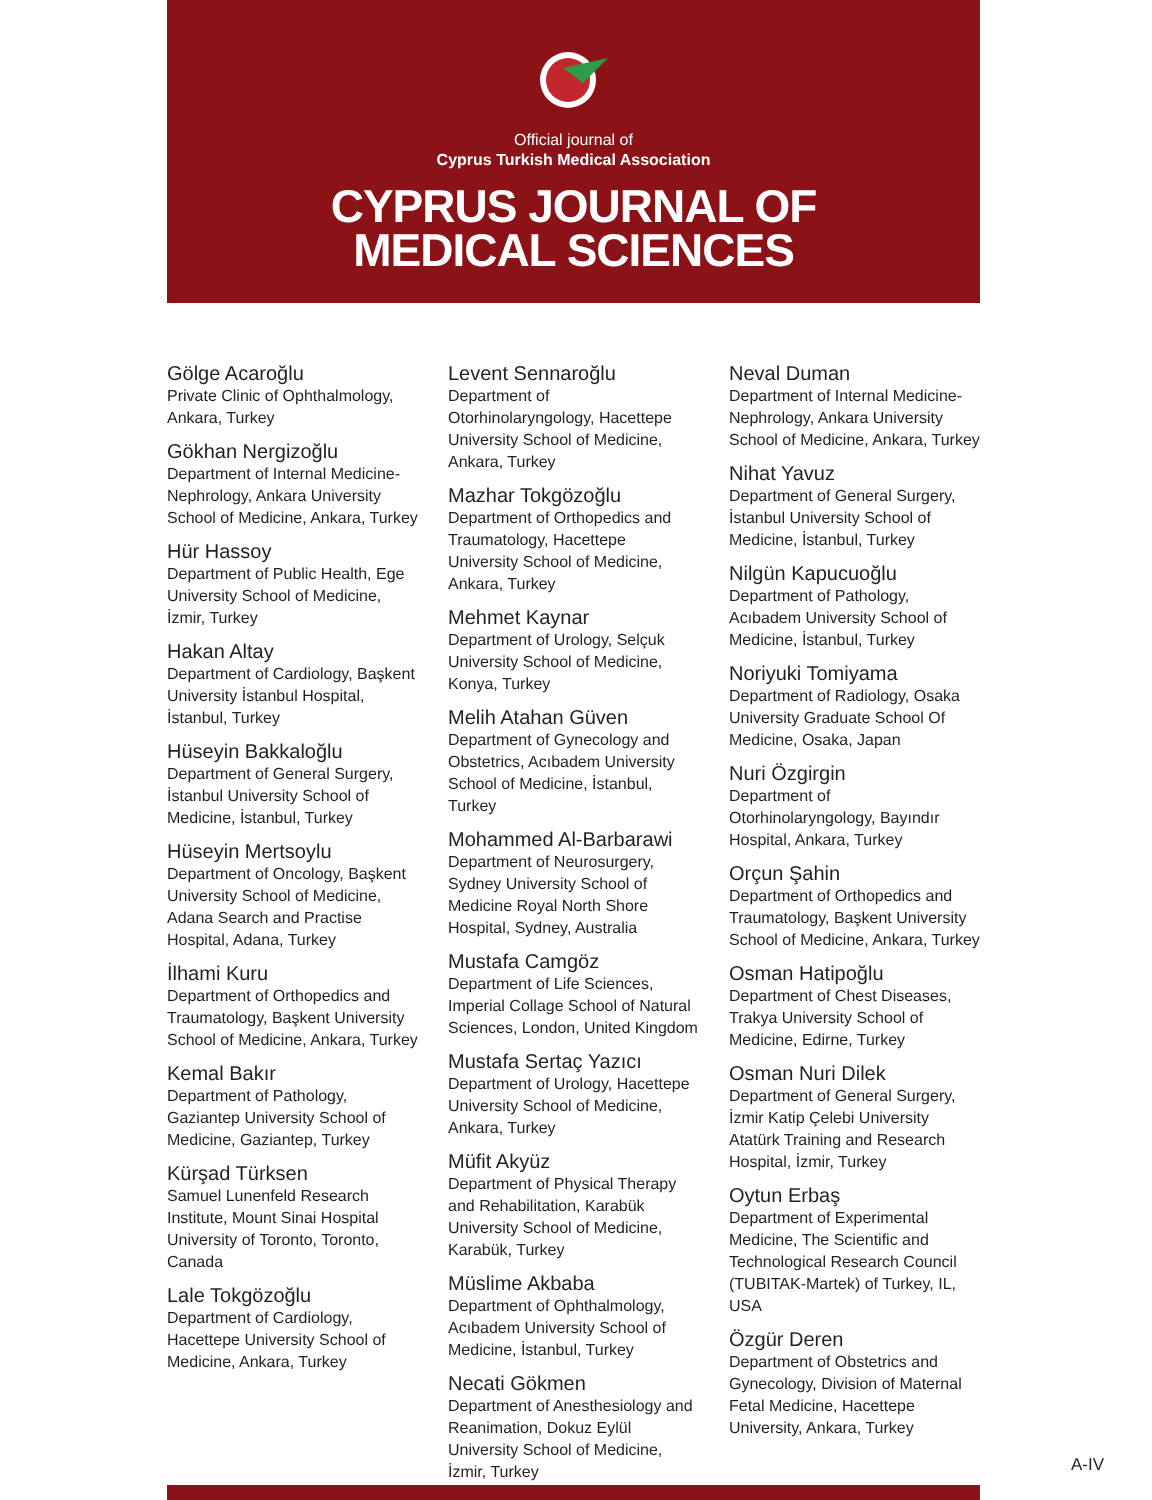Official journal of
Cyprus Turkish Medical Association
CYPRUS JOURNAL OF
MEDICAL SCIENCES
Gölge Acaroğlu
Private Clinic of Ophthalmology, Ankara, Turkey
Gökhan Nergizoğlu
Department of Internal Medicine-Nephrology, Ankara University School of Medicine, Ankara, Turkey
Hür Hassoy
Department of Public Health, Ege University School of Medicine, İzmir, Turkey
Hakan Altay
Department of Cardiology, Başkent University İstanbul Hospital, İstanbul, Turkey
Hüseyin Bakkaloğlu
Department of General Surgery, İstanbul University School of Medicine, İstanbul, Turkey
Hüseyin Mertsoylu
Department of Oncology, Başkent University School of Medicine, Adana Search and Practise Hospital, Adana, Turkey
İlhami Kuru
Department of Orthopedics and Traumatology, Başkent University School of Medicine, Ankara, Turkey
Kemal Bakır
Department of Pathology, Gaziantep University School of Medicine, Gaziantep, Turkey
Kürşad Türksen
Samuel Lunenfeld Research Institute, Mount Sinai Hospital University of Toronto, Toronto, Canada
Lale Tokgözoğlu
Department of Cardiology, Hacettepe University School of Medicine, Ankara, Turkey
Levent Sennaroğlu
Department of Otorhinolaryngology, Hacettepe University School of Medicine, Ankara, Turkey
Mazhar Tokgözoğlu
Department of Orthopedics and Traumatology, Hacettepe University School of Medicine, Ankara, Turkey
Mehmet Kaynar
Department of Urology, Selçuk University School of Medicine, Konya, Turkey
Melih Atahan Güven
Department of Gynecology and Obstetrics, Acıbadem University School of Medicine, İstanbul, Turkey
Mohammed Al-Barbarawi
Department of Neurosurgery, Sydney University School of Medicine Royal North Shore Hospital, Sydney, Australia
Mustafa Camgöz
Department of Life Sciences, Imperial Collage School of Natural Sciences, London, United Kingdom
Mustafa Sertaç Yazıcı
Department of Urology, Hacettepe University School of Medicine, Ankara, Turkey
Müfit Akyüz
Department of Physical Therapy and Rehabilitation, Karabük University School of Medicine, Karabük, Turkey
Müslime Akbaba
Department of Ophthalmology, Acıbadem University School of Medicine, İstanbul, Turkey
Necati Gökmen
Department of Anesthesiology and Reanimation, Dokuz Eylül University School of Medicine, İzmir, Turkey
Neval Duman
Department of Internal Medicine-Nephrology, Ankara University School of Medicine, Ankara, Turkey
Nihat Yavuz
Department of General Surgery, İstanbul University School of Medicine, İstanbul, Turkey
Nilgün Kapucuoğlu
Department of Pathology, Acıbadem University School of Medicine, İstanbul, Turkey
Noriyuki Tomiyama
Department of Radiology, Osaka University Graduate School Of Medicine, Osaka, Japan
Nuri Özgirgin
Department of Otorhinolaryngology, Bayındır Hospital, Ankara, Turkey
Orçun Şahin
Department of Orthopedics and Traumatology, Başkent University School of Medicine, Ankara, Turkey
Osman Hatipoğlu
Department of Chest Diseases, Trakya University School of Medicine, Edirne, Turkey
Osman Nuri Dilek
Department of General Surgery, İzmir Katip Çelebi University Atatürk Training and Research Hospital, İzmir, Turkey
Oytun Erbaş
Department of Experimental Medicine, The Scientific and Technological Research Council (TUBITAK-Martek) of Turkey, IL, USA
Özgür Deren
Department of Obstetrics and Gynecology, Division of Maternal Fetal Medicine, Hacettepe University, Ankara, Turkey
A-IV